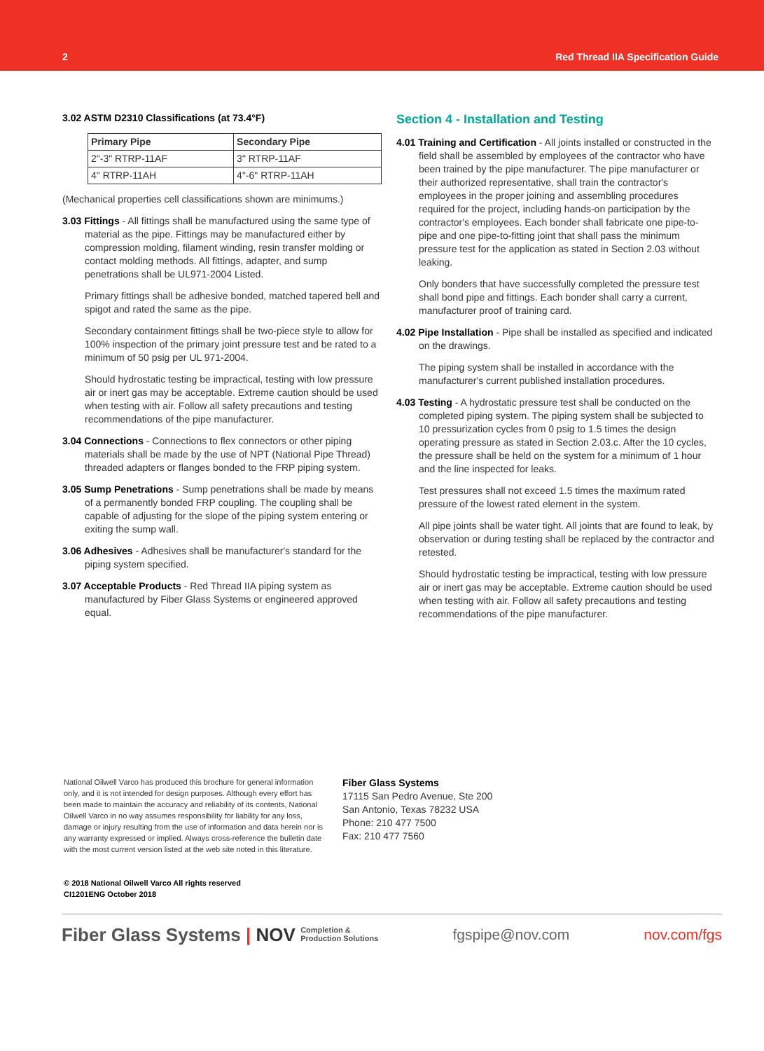2 Red Thread IIA Specification Guide
3.02 ASTM D2310 Classifications (at 73.4°F)
| Primary Pipe | Secondary Pipe |
| --- | --- |
| 2"-3" RTRP-11AF | 3" RTRP-11AF |
| 4" RTRP-11AH | 4"-6" RTRP-11AH |
(Mechanical properties cell classifications shown are minimums.)
3.03 Fittings - All fittings shall be manufactured using the same type of material as the pipe. Fittings may be manufactured either by compression molding, filament winding, resin transfer molding or contact molding methods. All fittings, adapter, and sump penetrations shall be UL971-2004 Listed.
Primary fittings shall be adhesive bonded, matched tapered bell and spigot and rated the same as the pipe.
Secondary containment fittings shall be two-piece style to allow for 100% inspection of the primary joint pressure test and be rated to a minimum of 50 psig per UL 971-2004.
Should hydrostatic testing be impractical, testing with low pressure air or inert gas may be acceptable. Extreme caution should be used when testing with air. Follow all safety precautions and testing recommendations of the pipe manufacturer.
3.04 Connections - Connections to flex connectors or other piping materials shall be made by the use of NPT (National Pipe Thread) threaded adapters or flanges bonded to the FRP piping system.
3.05 Sump Penetrations - Sump penetrations shall be made by means of a permanently bonded FRP coupling. The coupling shall be capable of adjusting for the slope of the piping system entering or exiting the sump wall.
3.06 Adhesives - Adhesives shall be manufacturer's standard for the piping system specified.
3.07 Acceptable Products - Red Thread IIA piping system as manufactured by Fiber Glass Systems or engineered approved equal.
Section 4 - Installation and Testing
4.01 Training and Certification - All joints installed or constructed in the field shall be assembled by employees of the contractor who have been trained by the pipe manufacturer. The pipe manufacturer or their authorized representative, shall train the contractor's employees in the proper joining and assembling procedures required for the project, including hands-on participation by the contractor's employees. Each bonder shall fabricate one pipe-to-pipe and one pipe-to-fitting joint that shall pass the minimum pressure test for the application as stated in Section 2.03 without leaking.
Only bonders that have successfully completed the pressure test shall bond pipe and fittings. Each bonder shall carry a current, manufacturer proof of training card.
4.02 Pipe Installation - Pipe shall be installed as specified and indicated on the drawings.
The piping system shall be installed in accordance with the manufacturer's current published installation procedures.
4.03 Testing - A hydrostatic pressure test shall be conducted on the completed piping system. The piping system shall be subjected to 10 pressurization cycles from 0 psig to 1.5 times the design operating pressure as stated in Section 2.03.c. After the 10 cycles, the pressure shall be held on the system for a minimum of 1 hour and the line inspected for leaks.
Test pressures shall not exceed 1.5 times the maximum rated pressure of the lowest rated element in the system.
All pipe joints shall be water tight. All joints that are found to leak, by observation or during testing shall be replaced by the contractor and retested.
Should hydrostatic testing be impractical, testing with low pressure air or inert gas may be acceptable. Extreme caution should be used when testing with air. Follow all safety precautions and testing recommendations of the pipe manufacturer.
National Oilwell Varco has produced this brochure for general information only, and it is not intended for design purposes. Although every effort has been made to maintain the accuracy and reliability of its contents, National Oilwell Varco in no way assumes responsibility for liability for any loss, damage or injury resulting from the use of information and data herein nor is any warranty expressed or implied. Always cross-reference the bulletin date with the most current version listed at the web site noted in this literature.
© 2018 National Oilwell Varco All rights reserved
CI1201ENG October 2018
Fiber Glass Systems
17115 San Pedro Avenue, Ste 200
San Antonio, Texas 78232 USA
Phone: 210 477 7500
Fax: 210 477 7560
Fiber Glass Systems | NOV Completion &
Production Solutions fgspipe@nov.com nov.com/fgs